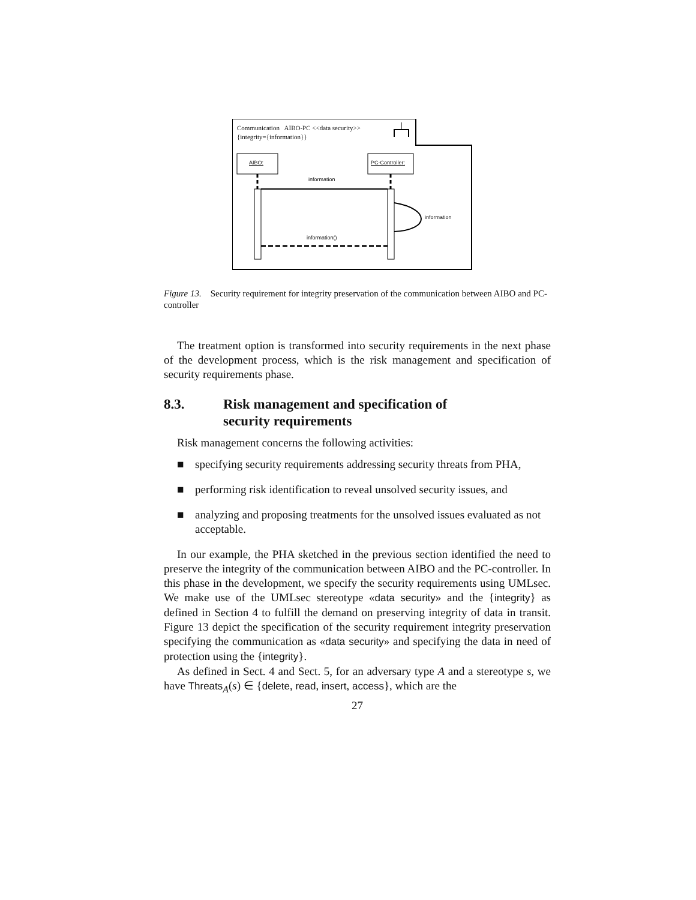Communication AIBO-PC <<data security>>
{integrity={information}}
AIBO: PC-Controller:
information
information
information()
Figure 13. Security requirement for integrity preservation of the communication between AIBO and PC-controller
The treatment option is transformed into security requirements in the next phase of the development process, which is the risk management and specification of security requirements phase.
8.3. Risk management and specification of
security requirements
Risk management concerns the following activities:
■ specifying security requirements addressing security threats from PHA,
■ performing risk identification to reveal unsolved security issues, and
■ analyzing and proposing treatments for the unsolved issues evaluated as not acceptable.
In our example, the PHA sketched in the previous section identified the need to preserve the integrity of the communication between AIBO and the PC-controller. In this phase in the development, we specify the security requirements using UMLsec. We make use of the UMLsec stereotype «data security» and the {integrity} as defined in Section 4 to fulfill the demand on preserving integrity of data in transit. Figure 13 depict the specification of the security requirement integrity preservation specifying the communication as «data security» and specifying the data in need of protection using the {integrity}.
As defined in Sect. 4 and Sect. 5, for an adversary type A and a stereotype s, we have Threats<sub>A</sub>(s) ∈ {delete, read, insert, access}, which are the
27